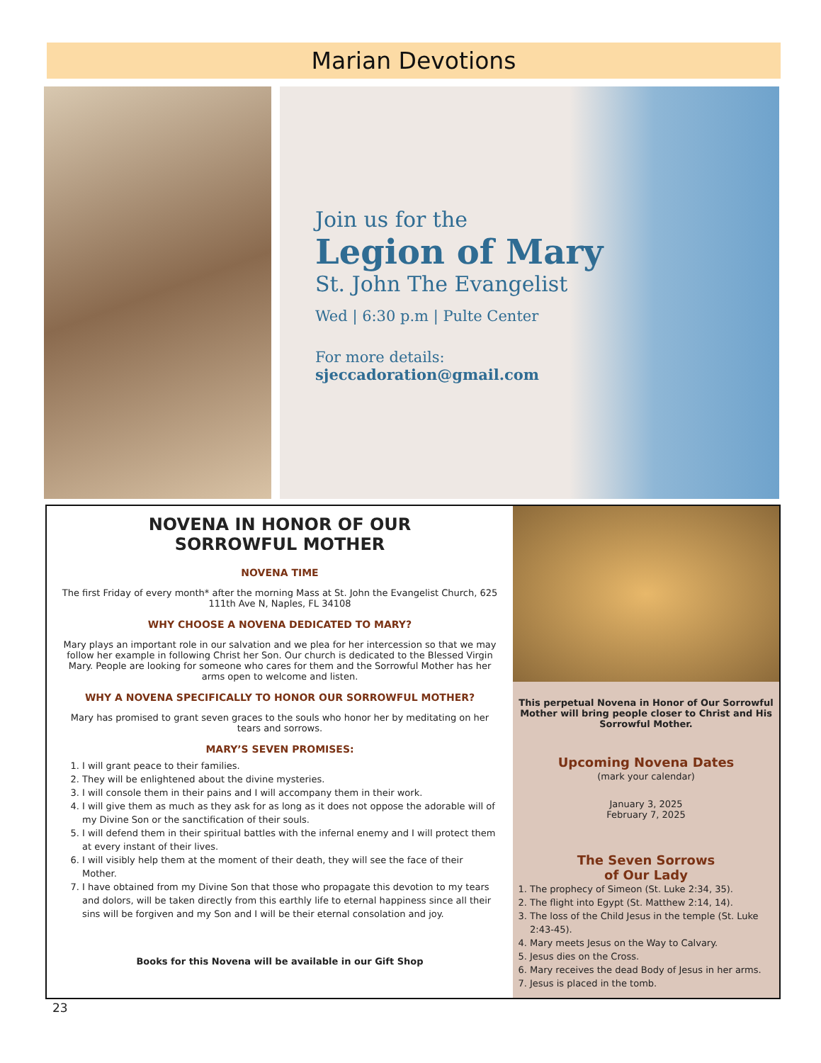Marian Devotions
Join us for the
Legion of Mary
St. John The Evangelist
Wed | 6:30 p.m | Pulte Center
For more details:
sjeccadoration@gmail.com
NOVENA IN HONOR OF OUR
SORROWFUL MOTHER
NOVENA TIME
The first Friday of every month* after the morning Mass at St. John the Evangelist Church, 625 111th Ave N, Naples, FL 34108
WHY CHOOSE A NOVENA DEDICATED TO MARY?
Mary plays an important role in our salvation and we plea for her intercession so that we may follow her example in following Christ her Son. Our church is dedicated to the Blessed Virgin Mary. People are looking for someone who cares for them and the Sorrowful Mother has her arms open to welcome and listen.
WHY A NOVENA SPECIFICALLY TO HONOR OUR SORROWFUL MOTHER?
Mary has promised to grant seven graces to the souls who honor her by meditating on her tears and sorrows.
MARY’S SEVEN PROMISES:
1. I will grant peace to their families.
2. They will be enlightened about the divine mysteries.
3. I will console them in their pains and I will accompany them in their work.
4. I will give them as much as they ask for as long as it does not oppose the adorable will of my Divine Son or the sanctification of their souls.
5. I will defend them in their spiritual battles with the infernal enemy and I will protect them at every instant of their lives.
6. I will visibly help them at the moment of their death, they will see the face of their Mother.
7. I have obtained from my Divine Son that those who propagate this devotion to my tears and dolors, will be taken directly from this earthly life to eternal happiness since all their sins will be forgiven and my Son and I will be their eternal consolation and joy.
Books for this Novena will be available in our Gift Shop
This perpetual Novena in Honor of Our Sorrowful Mother will bring people closer to Christ and His Sorrowful Mother.
Upcoming Novena Dates
(mark your calendar)
January 3, 2025
February 7, 2025
The Seven Sorrows
of Our Lady
1. The prophecy of Simeon (St. Luke 2:34, 35).
2. The flight into Egypt (St. Matthew 2:14, 14).
3. The loss of the Child Jesus in the temple (St. Luke 2:43-45).
4. Mary meets Jesus on the Way to Calvary.
5. Jesus dies on the Cross.
6. Mary receives the dead Body of Jesus in her arms.
7. Jesus is placed in the tomb.
23